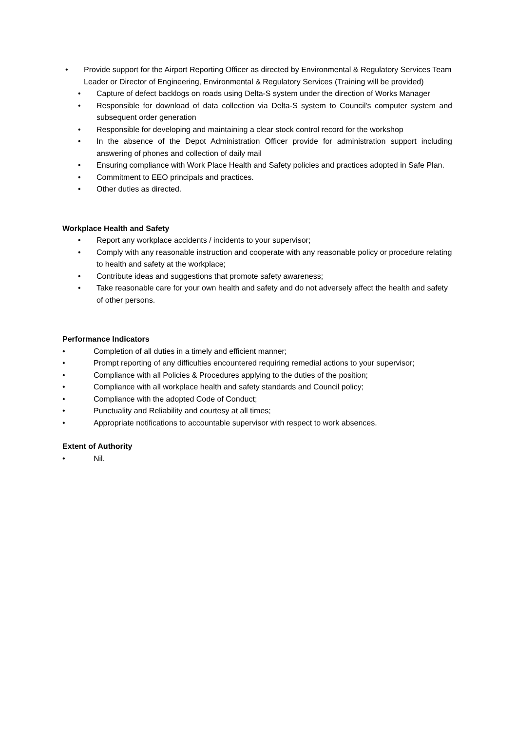• Provide support for the Airport Reporting Officer as directed by Environmental & Regulatory Services Team Leader or Director of Engineering, Environmental & Regulatory Services (Training will be provided)
• Capture of defect backlogs on roads using Delta-S system under the direction of Works Manager
• Responsible for download of data collection via Delta-S system to Council's computer system and subsequent order generation
• Responsible for developing and maintaining a clear stock control record for the workshop
• In the absence of the Depot Administration Officer provide for administration support including answering of phones and collection of daily mail
• Ensuring compliance with Work Place Health and Safety policies and practices adopted in Safe Plan.
• Commitment to EEO principals and practices.
• Other duties as directed.
Workplace Health and Safety
• Report any workplace accidents / incidents to your supervisor;
• Comply with any reasonable instruction and cooperate with any reasonable policy or procedure relating to health and safety at the workplace;
• Contribute ideas and suggestions that promote safety awareness;
• Take reasonable care for your own health and safety and do not adversely affect the health and safety of other persons.
Performance Indicators
• Completion of all duties in a timely and efficient manner;
• Prompt reporting of any difficulties encountered requiring remedial actions to your supervisor;
• Compliance with all Policies & Procedures applying to the duties of the position;
• Compliance with all workplace health and safety standards and Council policy;
• Compliance with the adopted Code of Conduct;
• Punctuality and Reliability and courtesy at all times;
• Appropriate notifications to accountable supervisor with respect to work absences.
Extent of Authority
• Nil.